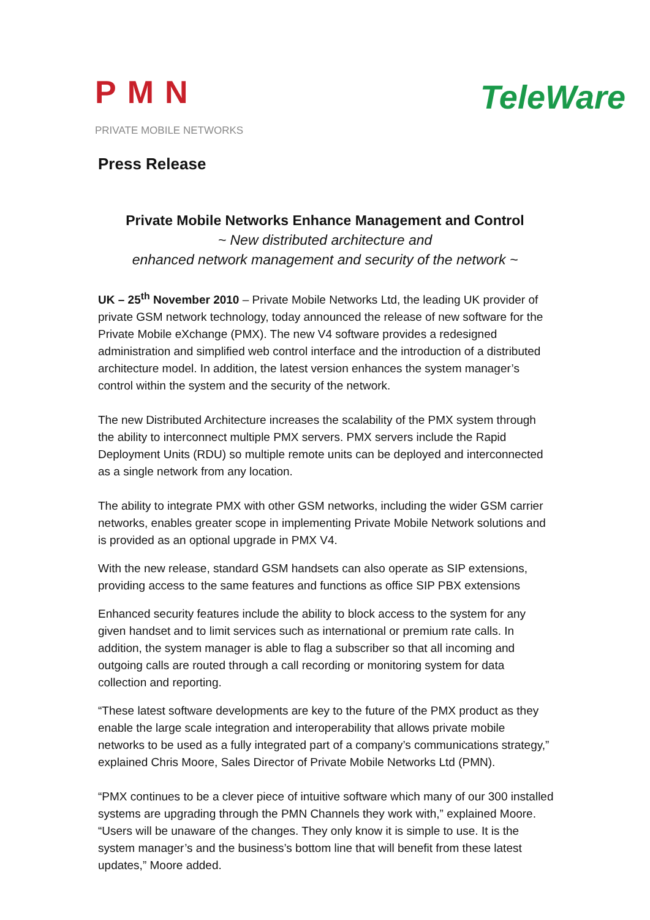PMN
PRIVATE MOBILE NETWORKS
TeleWare
Press Release
Private Mobile Networks Enhance Management and Control
~ New distributed architecture and
enhanced network management and security of the network ~
UK – 25<sup>th</sup> November 2010 – Private Mobile Networks Ltd, the leading UK provider of private GSM network technology, today announced the release of new software for the Private Mobile eXchange (PMX). The new V4 software provides a redesigned administration and simplified web control interface and the introduction of a distributed architecture model. In addition, the latest version enhances the system manager’s control within the system and the security of the network.
The new Distributed Architecture increases the scalability of the PMX system through the ability to interconnect multiple PMX servers. PMX servers include the Rapid Deployment Units (RDU) so multiple remote units can be deployed and interconnected as a single network from any location.
The ability to integrate PMX with other GSM networks, including the wider GSM carrier networks, enables greater scope in implementing Private Mobile Network solutions and is provided as an optional upgrade in PMX V4.
With the new release, standard GSM handsets can also operate as SIP extensions, providing access to the same features and functions as office SIP PBX extensions
Enhanced security features include the ability to block access to the system for any given handset and to limit services such as international or premium rate calls. In addition, the system manager is able to flag a subscriber so that all incoming and outgoing calls are routed through a call recording or monitoring system for data collection and reporting.
“These latest software developments are key to the future of the PMX product as they enable the large scale integration and interoperability that allows private mobile networks to be used as a fully integrated part of a company’s communications strategy,” explained Chris Moore, Sales Director of Private Mobile Networks Ltd (PMN).
“PMX continues to be a clever piece of intuitive software which many of our 300 installed systems are upgrading through the PMN Channels they work with,” explained Moore. “Users will be unaware of the changes. They only know it is simple to use. It is the system manager’s and the business’s bottom line that will benefit from these latest updates,” Moore added.